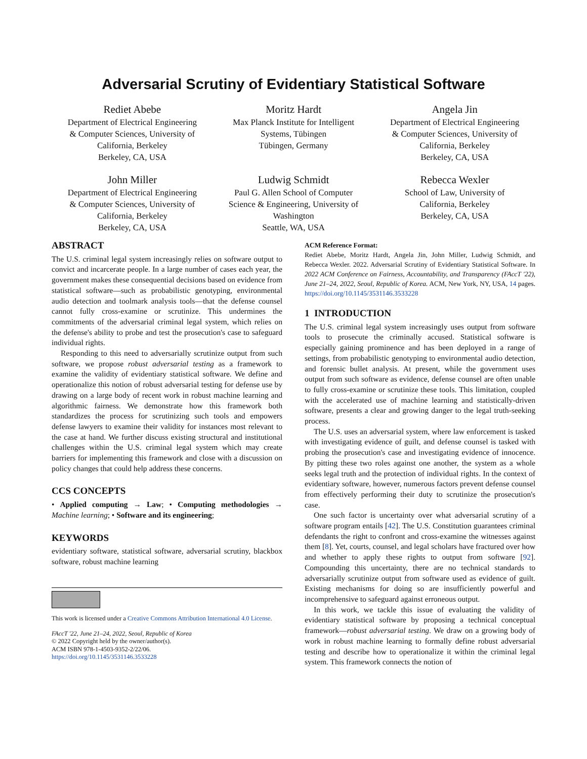Adversarial Scrutiny of Evidentiary Statistical Software
Rediet Abebe
Department of Electrical Engineering
& Computer Sciences, University of
California, Berkeley
Berkeley, CA, USA
Moritz Hardt
Max Planck Institute for Intelligent
Systems, Tübingen
Tübingen, Germany
Angela Jin
Department of Electrical Engineering
& Computer Sciences, University of
California, Berkeley
Berkeley, CA, USA
John Miller
Department of Electrical Engineering
& Computer Sciences, University of
California, Berkeley
Berkeley, CA, USA
Ludwig Schmidt
Paul G. Allen School of Computer
Science & Engineering, University of
Washington
Seattle, WA, USA
Rebecca Wexler
School of Law, University of
California, Berkeley
Berkeley, CA, USA
ABSTRACT
The U.S. criminal legal system increasingly relies on software output to convict and incarcerate people. In a large number of cases each year, the government makes these consequential decisions based on evidence from statistical software—such as probabilistic genotyping, environmental audio detection and toolmark analysis tools—that the defense counsel cannot fully cross-examine or scrutinize. This undermines the commitments of the adversarial criminal legal system, which relies on the defense's ability to probe and test the prosecution's case to safeguard individual rights.
Responding to this need to adversarially scrutinize output from such software, we propose robust adversarial testing as a framework to examine the validity of evidentiary statistical software. We define and operationalize this notion of robust adversarial testing for defense use by drawing on a large body of recent work in robust machine learning and algorithmic fairness. We demonstrate how this framework both standardizes the process for scrutinizing such tools and empowers defense lawyers to examine their validity for instances most relevant to the case at hand. We further discuss existing structural and institutional challenges within the U.S. criminal legal system which may create barriers for implementing this framework and close with a discussion on policy changes that could help address these concerns.
CCS CONCEPTS
• Applied computing → Law; • Computing methodologies → Machine learning; • Software and its engineering;
KEYWORDS
evidentiary software, statistical software, adversarial scrutiny, blackbox software, robust machine learning
This work is licensed under a Creative Commons Attribution International 4.0 License.
FAccT '22, June 21–24, 2022, Seoul, Republic of Korea
© 2022 Copyright held by the owner/author(s).
ACM ISBN 978-1-4503-9352-2/22/06.
https://doi.org/10.1145/3531146.3533228
ACM Reference Format:
Rediet Abebe, Moritz Hardt, Angela Jin, John Miller, Ludwig Schmidt, and Rebecca Wexler. 2022. Adversarial Scrutiny of Evidentiary Statistical Software. In 2022 ACM Conference on Fairness, Accountability, and Transparency (FAccT '22), June 21–24, 2022, Seoul, Republic of Korea. ACM, New York, NY, USA, 14 pages. https://doi.org/10.1145/3531146.3533228
1 INTRODUCTION
The U.S. criminal legal system increasingly uses output from software tools to prosecute the criminally accused. Statistical software is especially gaining prominence and has been deployed in a range of settings, from probabilistic genotyping to environmental audio detection, and forensic bullet analysis. At present, while the government uses output from such software as evidence, defense counsel are often unable to fully cross-examine or scrutinize these tools. This limitation, coupled with the accelerated use of machine learning and statistically-driven software, presents a clear and growing danger to the legal truth-seeking process.
The U.S. uses an adversarial system, where law enforcement is tasked with investigating evidence of guilt, and defense counsel is tasked with probing the prosecution's case and investigating evidence of innocence. By pitting these two roles against one another, the system as a whole seeks legal truth and the protection of individual rights. In the context of evidentiary software, however, numerous factors prevent defense counsel from effectively performing their duty to scrutinize the prosecution's case.
One such factor is uncertainty over what adversarial scrutiny of a software program entails [42]. The U.S. Constitution guarantees criminal defendants the right to confront and cross-examine the witnesses against them [8]. Yet, courts, counsel, and legal scholars have fractured over how and whether to apply these rights to output from software [92]. Compounding this uncertainty, there are no technical standards to adversarially scrutinize output from software used as evidence of guilt. Existing mechanisms for doing so are insufficiently powerful and incomprehensive to safeguard against erroneous output.
In this work, we tackle this issue of evaluating the validity of evidentiary statistical software by proposing a technical conceptual framework—robust adversarial testing. We draw on a growing body of work in robust machine learning to formally define robust adversarial testing and describe how to operationalize it within the criminal legal system. This framework connects the notion of